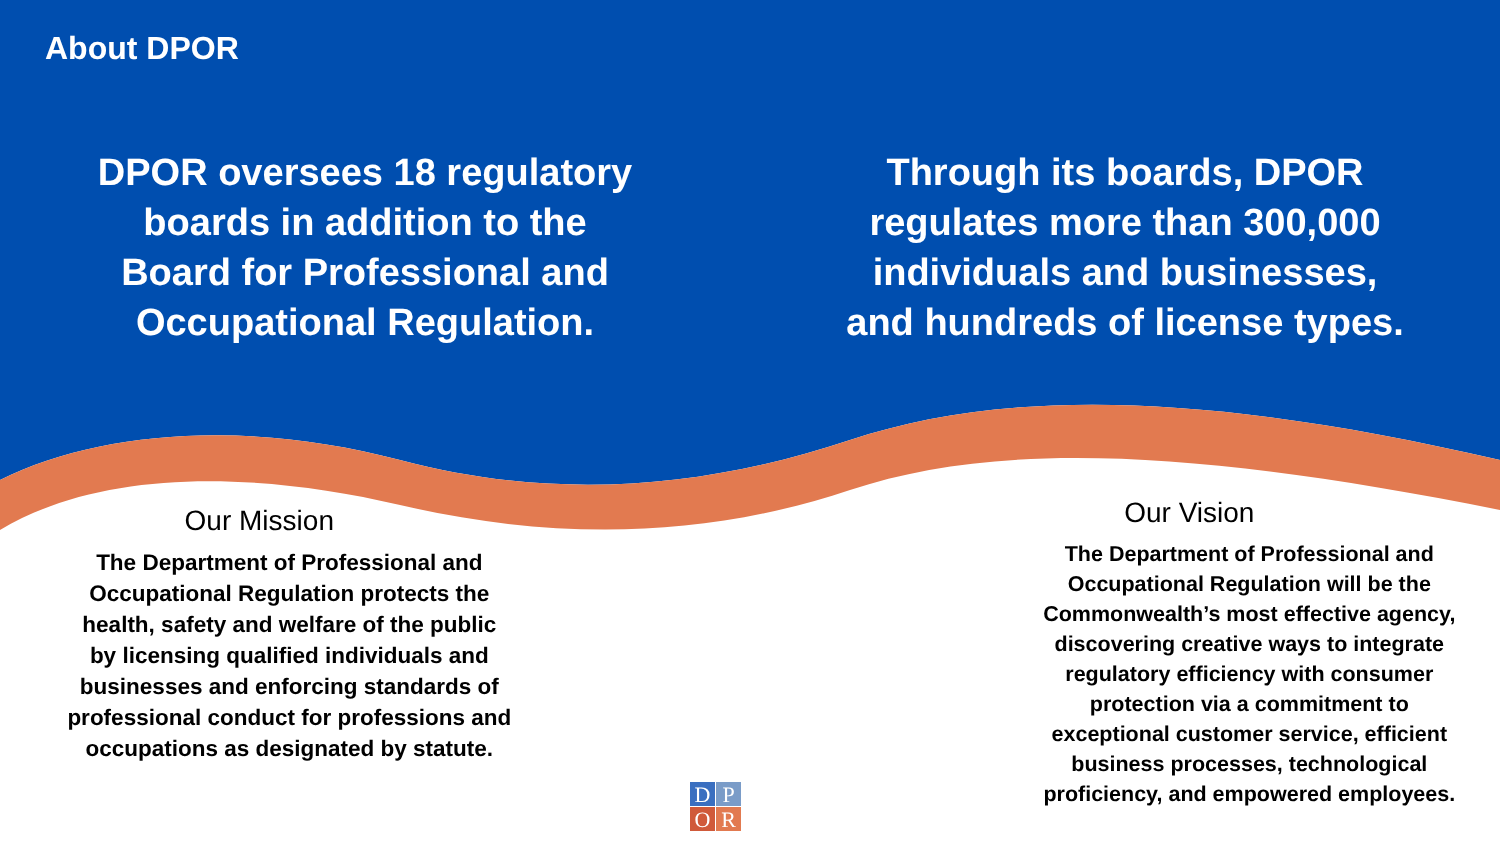About DPOR
DPOR oversees 18 regulatory
boards in addition to the
Board for Professional and
Occupational Regulation.
Through its boards, DPOR
regulates more than 300,000
individuals and businesses,
and hundreds of license types.
Our Mission
The Department of Professional and
Occupational Regulation protects the
health, safety and welfare of the public
by licensing qualified individuals and
businesses and enforcing standards of
professional conduct for professions and
occupations as designated by statute.
Our Vision
The Department of Professional and
Occupational Regulation will be the
Commonwealth’s most effective agency,
discovering creative ways to integrate
regulatory efficiency with consumer
protection via a commitment to
exceptional customer service, efficient
business processes, technological
proficiency, and empowered employees.
DPOR